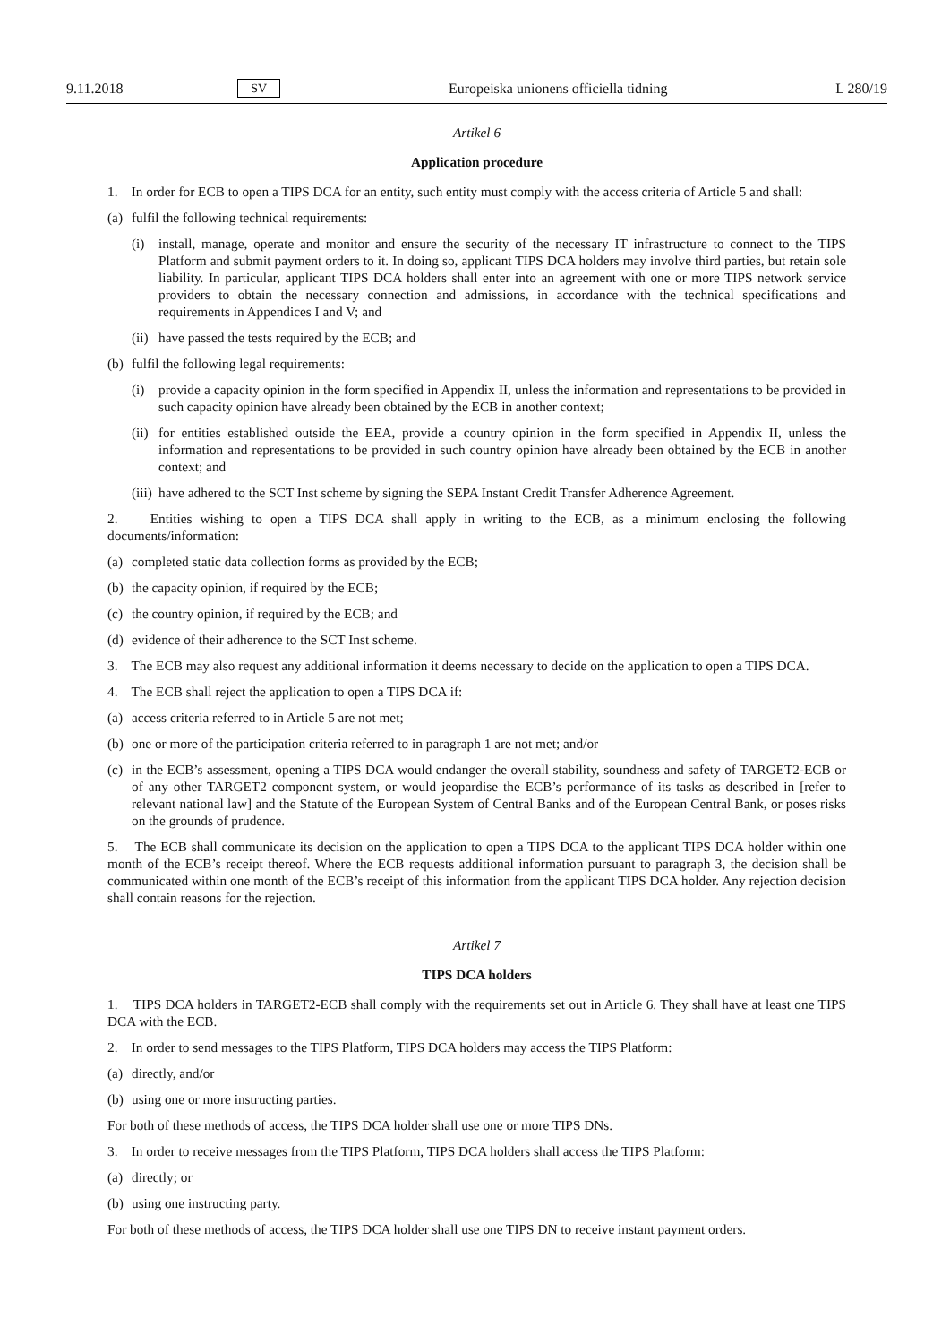9.11.2018 SV Europeiska unionens officiella tidning L 280/19
Artikel 6
Application procedure
1. In order for ECB to open a TIPS DCA for an entity, such entity must comply with the access criteria of Article 5 and shall:
(a) fulfil the following technical requirements:
(i) install, manage, operate and monitor and ensure the security of the necessary IT infrastructure to connect to the TIPS Platform and submit payment orders to it. In doing so, applicant TIPS DCA holders may involve third parties, but retain sole liability. In particular, applicant TIPS DCA holders shall enter into an agreement with one or more TIPS network service providers to obtain the necessary connection and admissions, in accordance with the technical specifications and requirements in Appendices I and V; and
(ii) have passed the tests required by the ECB; and
(b) fulfil the following legal requirements:
(i) provide a capacity opinion in the form specified in Appendix II, unless the information and representations to be provided in such capacity opinion have already been obtained by the ECB in another context;
(ii) for entities established outside the EEA, provide a country opinion in the form specified in Appendix II, unless the information and representations to be provided in such country opinion have already been obtained by the ECB in another context; and
(iii) have adhered to the SCT Inst scheme by signing the SEPA Instant Credit Transfer Adherence Agreement.
2. Entities wishing to open a TIPS DCA shall apply in writing to the ECB, as a minimum enclosing the following documents/information:
(a) completed static data collection forms as provided by the ECB;
(b) the capacity opinion, if required by the ECB;
(c) the country opinion, if required by the ECB; and
(d) evidence of their adherence to the SCT Inst scheme.
3. The ECB may also request any additional information it deems necessary to decide on the application to open a TIPS DCA.
4. The ECB shall reject the application to open a TIPS DCA if:
(a) access criteria referred to in Article 5 are not met;
(b) one or more of the participation criteria referred to in paragraph 1 are not met; and/or
(c) in the ECB’s assessment, opening a TIPS DCA would endanger the overall stability, soundness and safety of TARGET2-ECB or of any other TARGET2 component system, or would jeopardise the ECB’s performance of its tasks as described in [refer to relevant national law] and the Statute of the European System of Central Banks and of the European Central Bank, or poses risks on the grounds of prudence.
5. The ECB shall communicate its decision on the application to open a TIPS DCA to the applicant TIPS DCA holder within one month of the ECB’s receipt thereof. Where the ECB requests additional information pursuant to paragraph 3, the decision shall be communicated within one month of the ECB’s receipt of this information from the applicant TIPS DCA holder. Any rejection decision shall contain reasons for the rejection.
Artikel 7
TIPS DCA holders
1. TIPS DCA holders in TARGET2-ECB shall comply with the requirements set out in Article 6. They shall have at least one TIPS DCA with the ECB.
2. In order to send messages to the TIPS Platform, TIPS DCA holders may access the TIPS Platform:
(a) directly, and/or
(b) using one or more instructing parties.
For both of these methods of access, the TIPS DCA holder shall use one or more TIPS DNs.
3. In order to receive messages from the TIPS Platform, TIPS DCA holders shall access the TIPS Platform:
(a) directly; or
(b) using one instructing party.
For both of these methods of access, the TIPS DCA holder shall use one TIPS DN to receive instant payment orders.